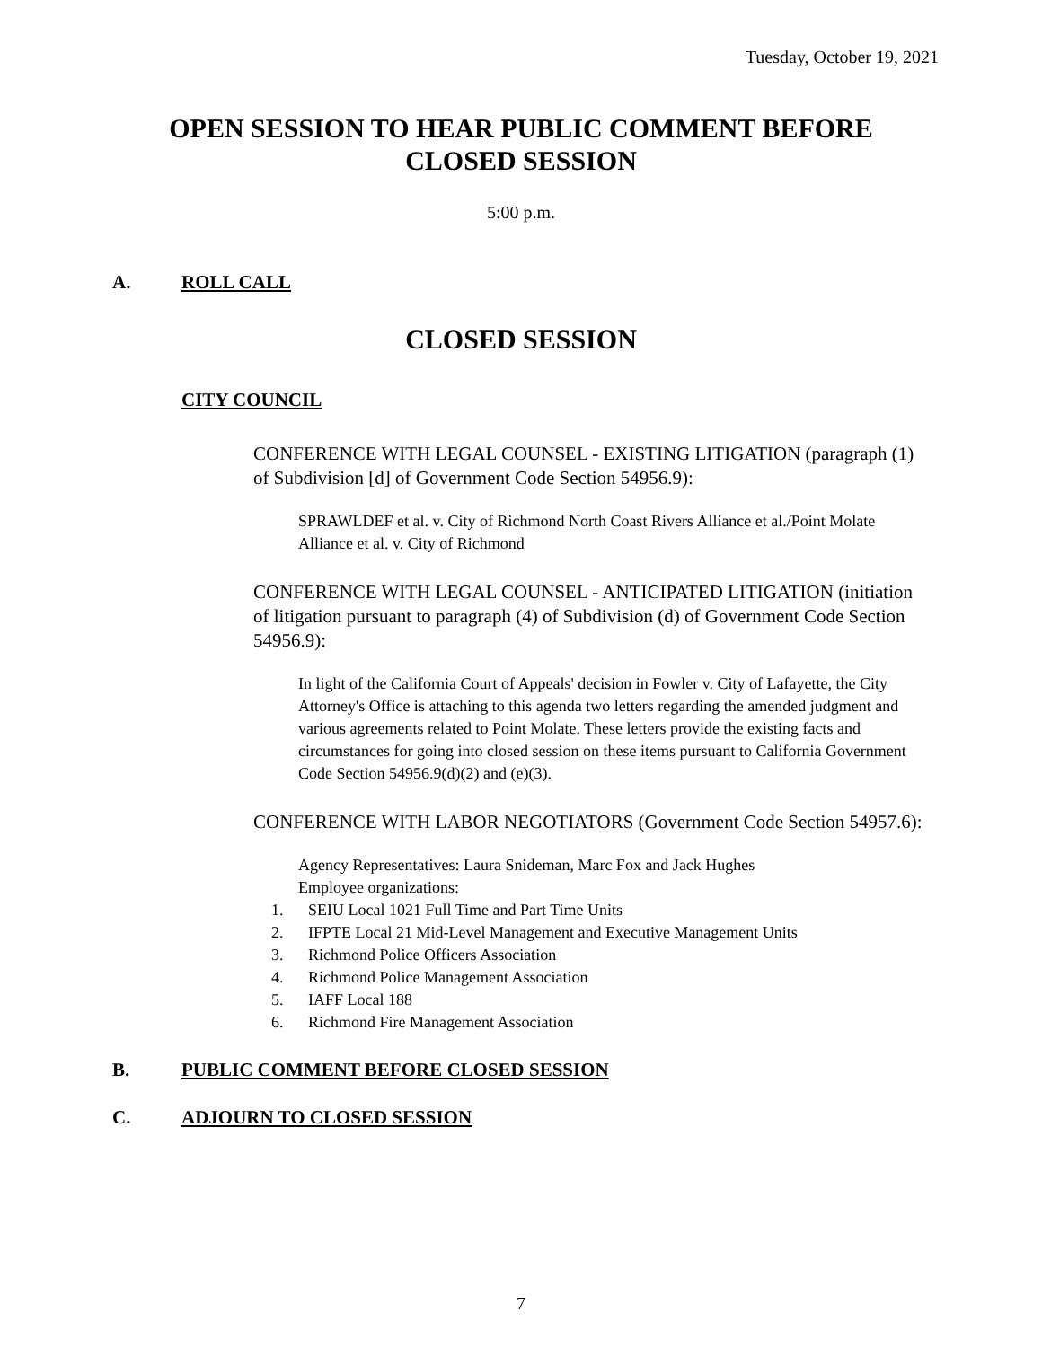Tuesday, October 19, 2021
OPEN SESSION TO HEAR PUBLIC COMMENT BEFORE CLOSED SESSION
5:00 p.m.
A. ROLL CALL
CLOSED SESSION
CITY COUNCIL
CONFERENCE WITH LEGAL COUNSEL - EXISTING LITIGATION (paragraph (1) of Subdivision [d] of Government Code Section 54956.9):
SPRAWLDEF et al. v. City of Richmond North Coast Rivers Alliance et al./Point Molate Alliance et al. v. City of Richmond
CONFERENCE WITH LEGAL COUNSEL - ANTICIPATED LITIGATION (initiation of litigation pursuant to paragraph (4) of Subdivision (d) of Government Code Section 54956.9):
In light of the California Court of Appeals' decision in Fowler v. City of Lafayette, the City Attorney's Office is attaching to this agenda two letters regarding the amended judgment and various agreements related to Point Molate. These letters provide the existing facts and circumstances for going into closed session on these items pursuant to California Government Code Section 54956.9(d)(2) and (e)(3).
CONFERENCE WITH LABOR NEGOTIATORS (Government Code Section 54957.6):
Agency Representatives: Laura Snideman, Marc Fox and Jack Hughes
Employee organizations:
1. SEIU Local 1021 Full Time and Part Time Units
2. IFPTE Local 21 Mid-Level Management and Executive Management Units
3. Richmond Police Officers Association
4. Richmond Police Management Association
5. IAFF Local 188
6. Richmond Fire Management Association
B. PUBLIC COMMENT BEFORE CLOSED SESSION
C. ADJOURN TO CLOSED SESSION
7